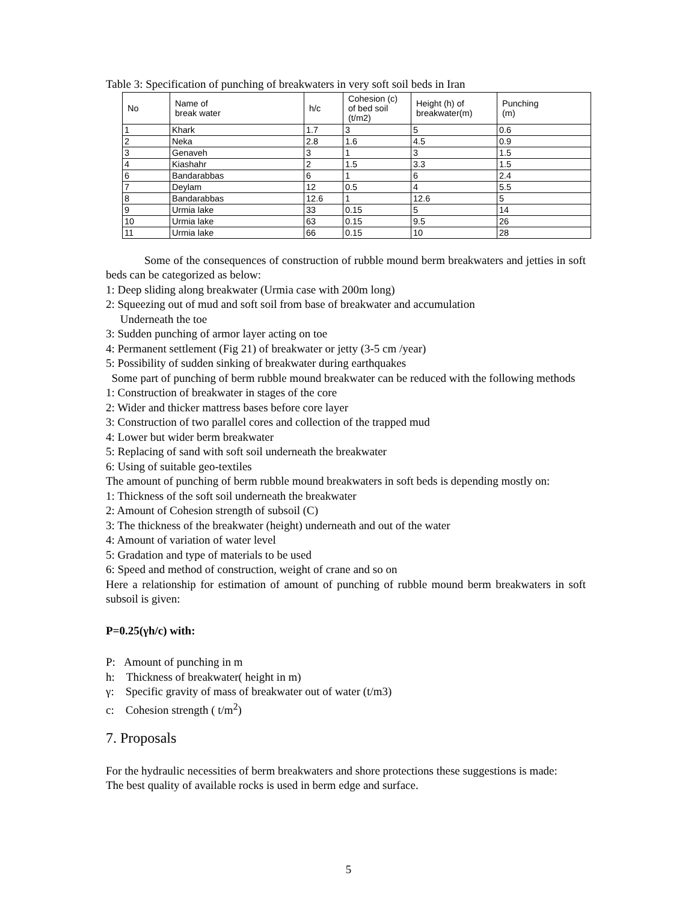Table 3: Specification of punching of breakwaters in very soft soil beds in Iran
| No | Name of break water | h/c | Cohesion (c) of bed soil (t/m2) | Height (h) of breakwater(m) | Punching (m) |
| --- | --- | --- | --- | --- | --- |
| 1 | Khark | 1.7 | 3 | 5 | 0.6 |
| 2 | Neka | 2.8 | 1.6 | 4.5 | 0.9 |
| 3 | Genaveh | 3 | 1 | 3 | 1.5 |
| 4 | Kiashahr | 2 | 1.5 | 3.3 | 1.5 |
| 6 | Bandarabbas | 6 | 1 | 6 | 2.4 |
| 7 | Deylam | 12 | 0.5 | 4 | 5.5 |
| 8 | Bandarabbas | 12.6 | 1 | 12.6 | 5 |
| 9 | Urmia lake | 33 | 0.15 | 5 | 14 |
| 10 | Urmia lake | 63 | 0.15 | 9.5 | 26 |
| 11 | Urmia lake | 66 | 0.15 | 10 | 28 |
Some of the consequences of construction of rubble mound berm breakwaters and jetties in soft beds can be categorized as below:
1: Deep sliding along breakwater (Urmia case with 200m long)
2: Squeezing out of mud and soft soil from base of breakwater and accumulation
Underneath the toe
3: Sudden punching of armor layer acting on toe
4: Permanent settlement (Fig 21) of breakwater or jetty (3-5 cm /year)
5: Possibility of sudden sinking of breakwater during earthquakes
Some part of punching of berm rubble mound breakwater can be reduced with the following methods
1: Construction of breakwater in stages of the core
2: Wider and thicker mattress bases before core layer
3: Construction of two parallel cores and collection of the trapped mud
4: Lower but wider berm breakwater
5: Replacing of sand with soft soil underneath the breakwater
6: Using of suitable geo-textiles
The amount of punching of berm rubble mound breakwaters in soft beds is depending mostly on:
1: Thickness of the soft soil underneath the breakwater
2: Amount of Cohesion strength of subsoil (C)
3: The thickness of the breakwater (height) underneath and out of the water
4: Amount of variation of water level
5: Gradation and type of materials to be used
6: Speed and method of construction, weight of crane and so on
Here a relationship for estimation of amount of punching of rubble mound berm breakwaters in soft subsoil is given:
P=0.25(γh/c) with:
P: Amount of punching in m
h: Thickness of breakwater( height in m)
γ: Specific gravity of mass of breakwater out of water (t/m3)
c: Cohesion strength ( t/m<sup>2</sup>)
7. Proposals
For the hydraulic necessities of berm breakwaters and shore protections these suggestions is made:
The best quality of available rocks is used in berm edge and surface.
5